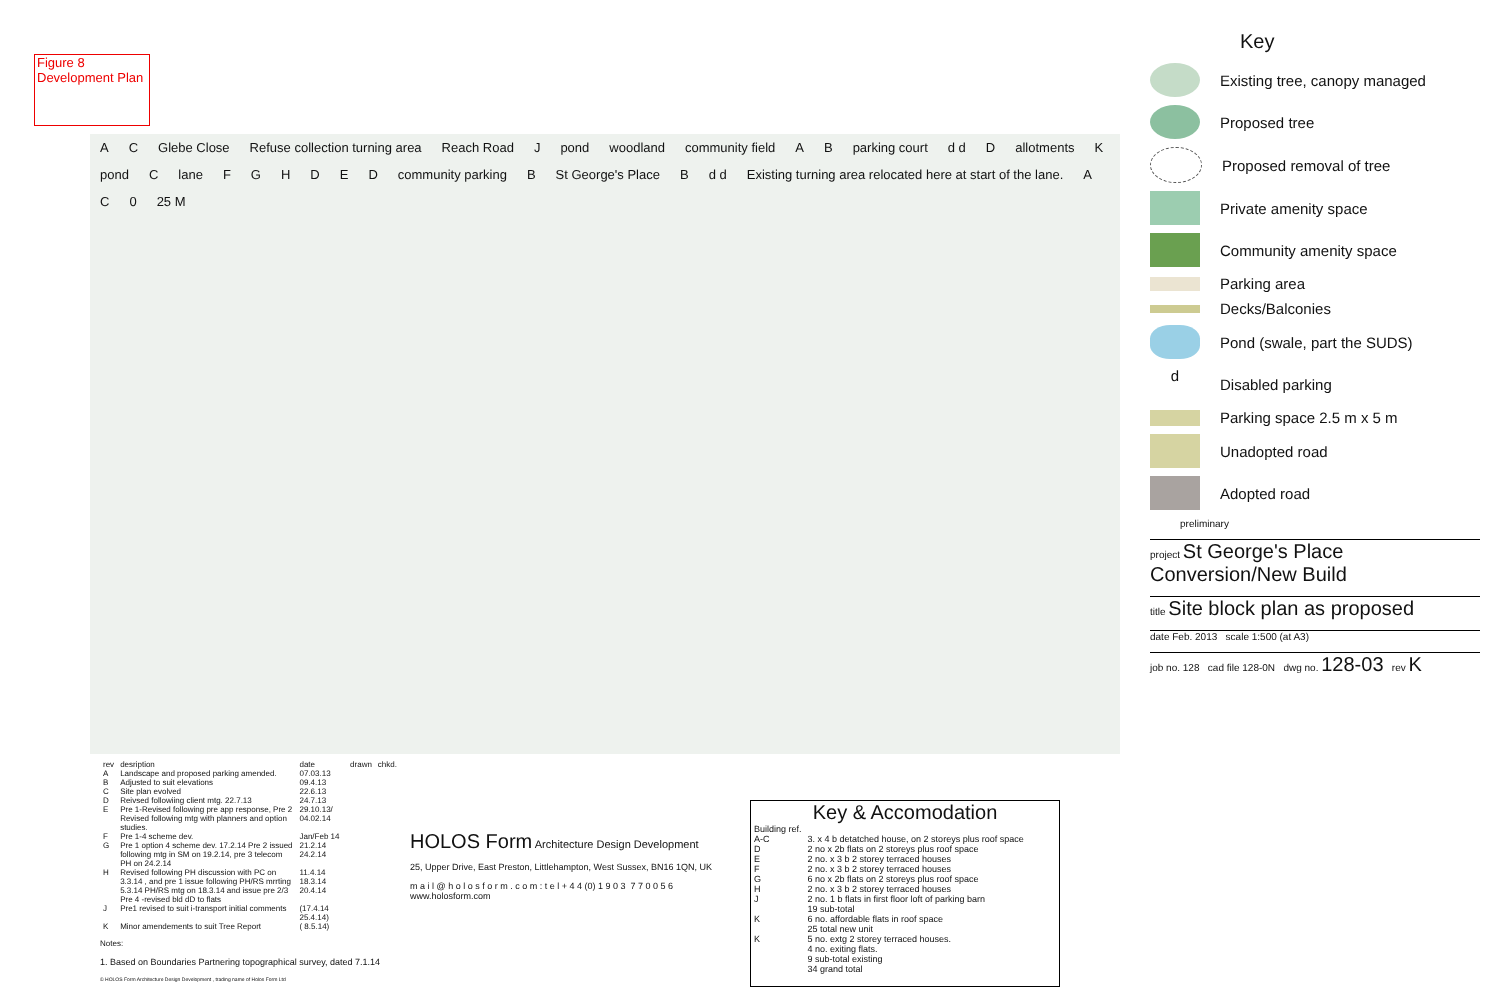Figure 8
Development Plan
A C Glebe Close Refuse collection turning area Reach Road J pond woodland community field A B parking court d d D allotments K pond C lane FGHDED community parking B St George's Place B d d Existing turning area relocated here at start of the lane. A C 0 25 M
| rev | desription | date | drawn | chkd. |
| --- | --- | --- | --- | --- |
| A | Landscape and proposed parking amended. | 07.03.13 | | |
| B | Adjusted to suit elevations | 09.4.13 | | |
| C | Site plan evolved | 22.6.13 | | |
| D | Reivsed followiing client mtg. 22.7.13 | 24.7.13 | | |
| E | Pre 1-Revised following pre app response, Pre 2 Revised following mtg with planners and option studies. | 29.10.13/ 04.02.14 | | |
| F | Pre 1-4 scheme dev. | Jan/Feb 14 | | |
| G | Pre 1 option 4 scheme dev. 17.2.14 Pre 2 issued following mtg in SM on 19.2.14, pre 3 telecom PH on 24.2.14 | 21.2.14 24.2.14 | | |
| H | Revised following PH discussion with PC on 3.3.14 , and pre 1 issue following PH/RS mrrting 5.3.14 PH/RS mtg on 18.3.14 and issue pre 2/3 Pre 4 -revised bld dD to flats | 11.4.14 18.3.14 20.4.14 | | |
| J | Pre1 revised to suit i-transport initial comments | (17.4.14 25.4.14) | | |
| K | Minor amendements to suit Tree Report | ( 8.5.14) | | |
Notes:
1. Based on Boundaries Partnering topographical survey, dated 7.1.14
© HOLOS Form Architecture Design Development , trading name of Holos Form Ltd
HOLOS Form Architecture Design Development
25, Upper Drive, East Preston, Littlehampton, West Sussex, BN16 1QN, UK
m a i l @ h o l o s f o r m . c o m : t e l + 4 4 (0) 1 9 0 3 7 7 0 0 5 6
www.holosform.com
Key & Accomodation
| Building ref. | |
| A-C | 3. x 4 b detatched house, on 2 storeys plus roof space |
| D | 2 no x 2b flats on 2 storeys plus roof space |
| E | 2 no. x 3 b 2 storey terraced houses |
| F | 2 no. x 3 b 2 storey terraced houses |
| G | 6 no x 2b flats on 2 storeys plus roof space |
| H | 2 no. x 3 b 2 storey terraced houses |
| J | 2 no. 1 b flats in first floor loft of parking barn 19 sub-total |
| K | 6 no. affordable flats in roof space 25 total new unit |
| K | 5 no. extg 2 storey terraced houses. 4 no. exiting flats. 9 sub-total existing 34 grand total |
Key
Existing tree, canopy managed
Proposed tree
Proposed removal of tree
Private amenity space
Community amenity space
Parking area
Decks/Balconies
Pond (swale, part the SUDS)
d
Disabled parking
Parking space 2.5 m x 5 m
Unadopted road
Adopted road
preliminary
project St George's Place Conversion/New Build
title Site block plan as proposed
date Feb. 2013 scale 1:500 (at A3)
job no. 128 cad file 128-0N dwg no. 128-03 rev K